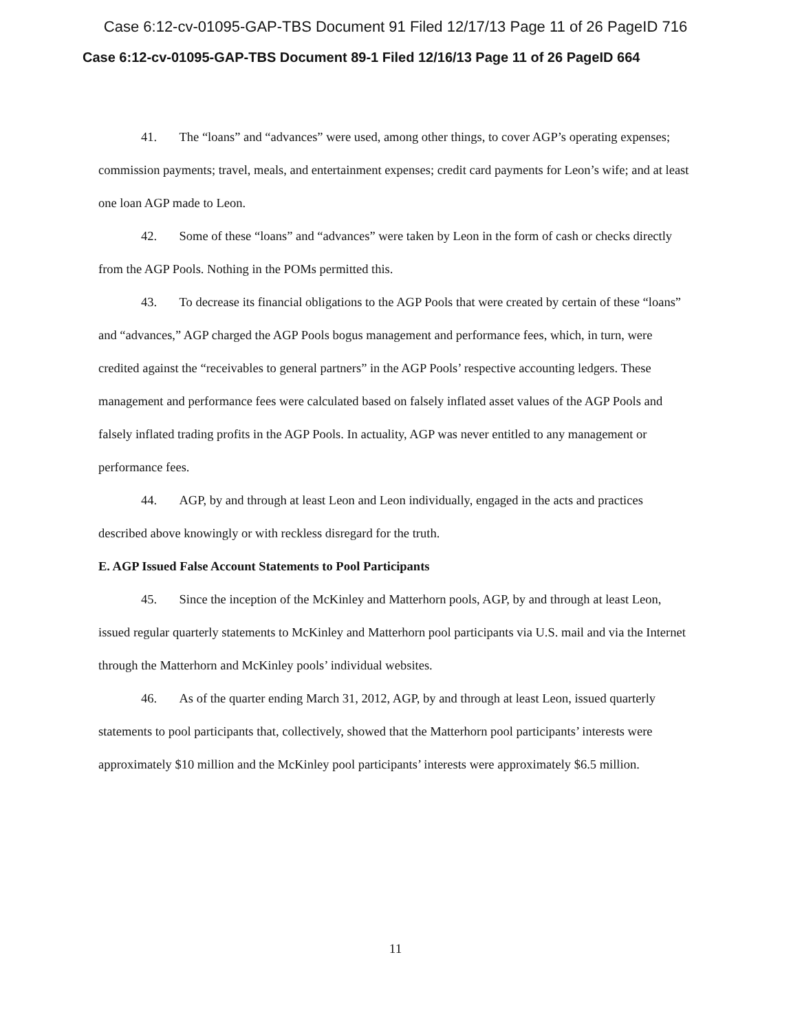Case 6:12-cv-01095-GAP-TBS Document 91 Filed 12/17/13 Page 11 of 26 PageID 716
Case 6:12-cv-01095-GAP-TBS Document 89-1 Filed 12/16/13 Page 11 of 26 PageID 664
41. The “loans” and “advances” were used, among other things, to cover AGP’s operating expenses; commission payments; travel, meals, and entertainment expenses; credit card payments for Leon’s wife; and at least one loan AGP made to Leon.
42. Some of these “loans” and “advances” were taken by Leon in the form of cash or checks directly from the AGP Pools. Nothing in the POMs permitted this.
43. To decrease its financial obligations to the AGP Pools that were created by certain of these “loans” and “advances,” AGP charged the AGP Pools bogus management and performance fees, which, in turn, were credited against the “receivables to general partners” in the AGP Pools’ respective accounting ledgers. These management and performance fees were calculated based on falsely inflated asset values of the AGP Pools and falsely inflated trading profits in the AGP Pools. In actuality, AGP was never entitled to any management or performance fees.
44. AGP, by and through at least Leon and Leon individually, engaged in the acts and practices described above knowingly or with reckless disregard for the truth.
E. AGP Issued False Account Statements to Pool Participants
45. Since the inception of the McKinley and Matterhorn pools, AGP, by and through at least Leon, issued regular quarterly statements to McKinley and Matterhorn pool participants via U.S. mail and via the Internet through the Matterhorn and McKinley pools’ individual websites.
46. As of the quarter ending March 31, 2012, AGP, by and through at least Leon, issued quarterly statements to pool participants that, collectively, showed that the Matterhorn pool participants’ interests were approximately $10 million and the McKinley pool participants’ interests were approximately $6.5 million.
11